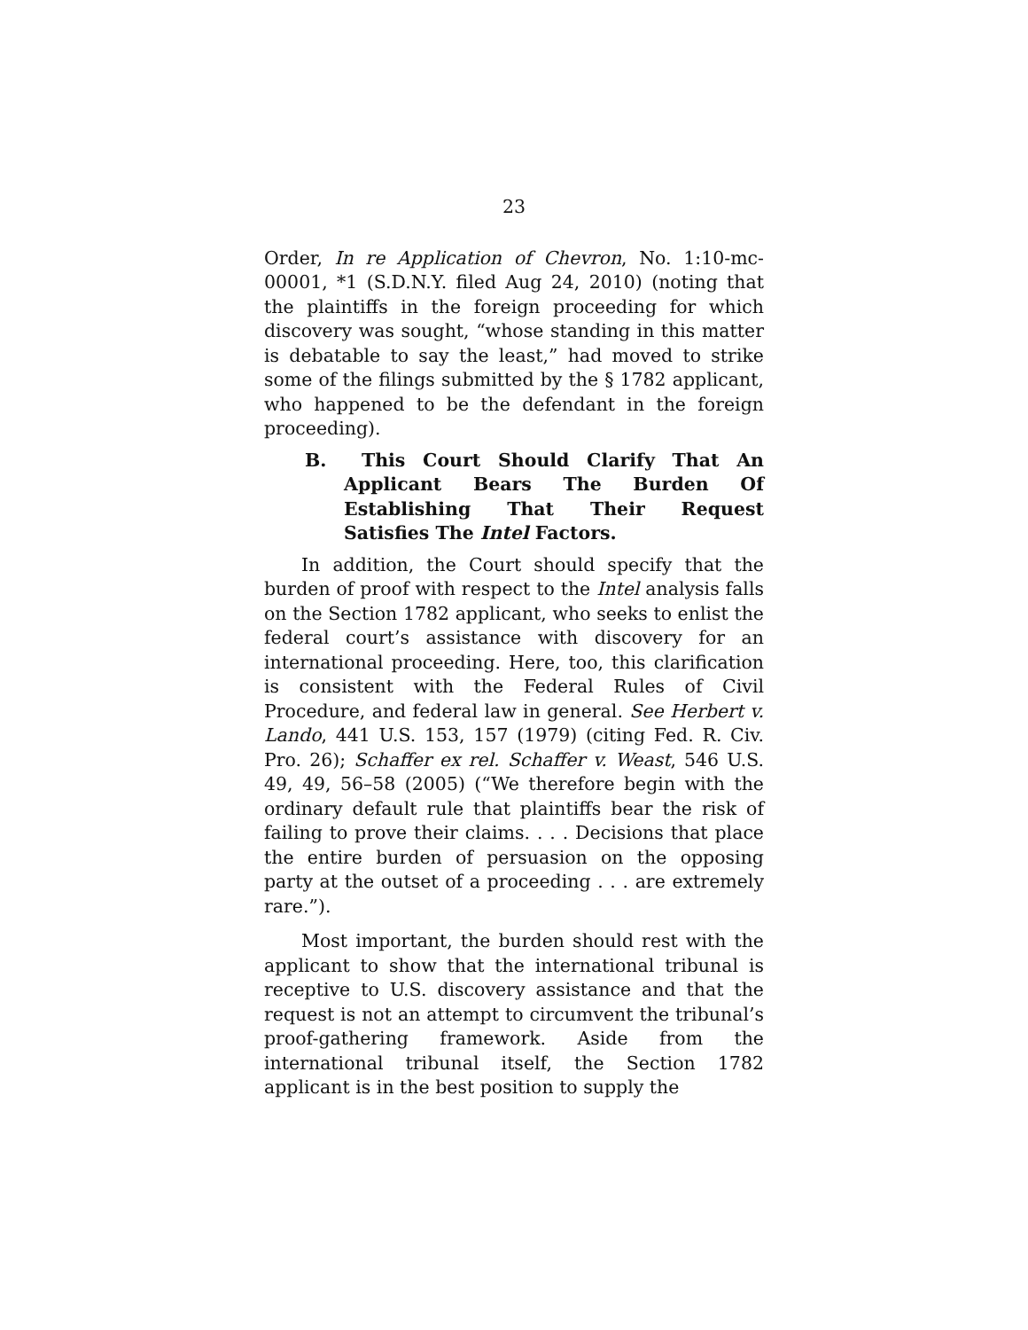23
Order, In re Application of Chevron, No. 1:10-mc-00001, *1 (S.D.N.Y. filed Aug 24, 2010) (noting that the plaintiffs in the foreign proceeding for which discovery was sought, “whose standing in this matter is debatable to say the least,” had moved to strike some of the filings submitted by the § 1782 applicant, who happened to be the defendant in the foreign proceeding).
B. This Court Should Clarify That An Applicant Bears The Burden Of Establishing That Their Request Satisfies The Intel Factors.
In addition, the Court should specify that the burden of proof with respect to the Intel analysis falls on the Section 1782 applicant, who seeks to enlist the federal court’s assistance with discovery for an international proceeding. Here, too, this clarification is consistent with the Federal Rules of Civil Procedure, and federal law in general. See Herbert v. Lando, 441 U.S. 153, 157 (1979) (citing Fed. R. Civ. Pro. 26); Schaffer ex rel. Schaffer v. Weast, 546 U.S. 49, 49, 56–58 (2005) (“We therefore begin with the ordinary default rule that plaintiffs bear the risk of failing to prove their claims. . . . Decisions that place the entire burden of persuasion on the opposing party at the outset of a proceeding . . . are extremely rare.”).
Most important, the burden should rest with the applicant to show that the international tribunal is receptive to U.S. discovery assistance and that the request is not an attempt to circumvent the tribunal’s proof-gathering framework. Aside from the international tribunal itself, the Section 1782 applicant is in the best position to supply the